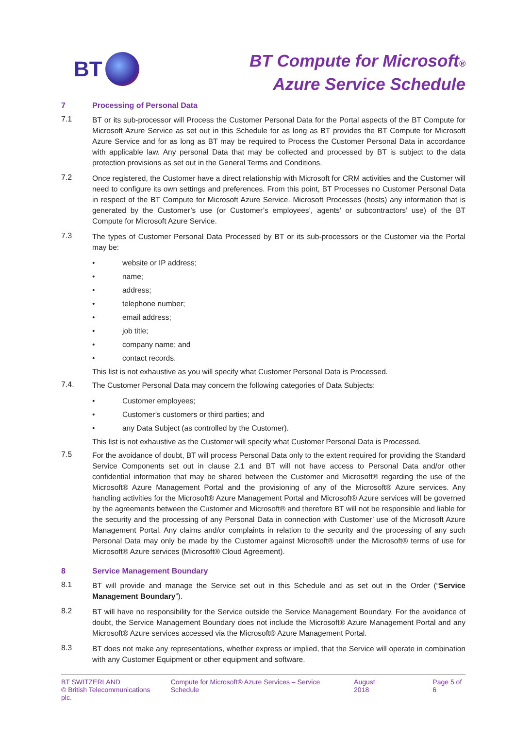BT
BT Compute for Microsoft®
Azure Service Schedule
7 Processing of Personal Data
7.1
BT or its sub-processor will Process the Customer Personal Data for the Portal aspects of the BT Compute for Microsoft Azure Service as set out in this Schedule for as long as BT provides the BT Compute for Microsoft Azure Service and for as long as BT may be required to Process the Customer Personal Data in accordance with applicable law. Any personal Data that may be collected and processed by BT is subject to the data protection provisions as set out in the General Terms and Conditions.
7.2
Once registered, the Customer have a direct relationship with Microsoft for CRM activities and the Customer will need to configure its own settings and preferences. From this point, BT Processes no Customer Personal Data in respect of the BT Compute for Microsoft Azure Service. Microsoft Processes (hosts) any information that is generated by the Customer’s use (or Customer’s employees’, agents’ or subcontractors’ use) of the BT Compute for Microsoft Azure Service.
7.3
The types of Customer Personal Data Processed by BT or its sub-processors or the Customer via the Portal may be:
• website or IP address;
• name;
• address;
• telephone number;
• email address;
• job title;
• company name; and
• contact records.
This list is not exhaustive as you will specify what Customer Personal Data is Processed.
7.4.
The Customer Personal Data may concern the following categories of Data Subjects:
• Customer employees;
• Customer’s customers or third parties; and
• any Data Subject (as controlled by the Customer).
This list is not exhaustive as the Customer will specify what Customer Personal Data is Processed.
7.5
For the avoidance of doubt, BT will process Personal Data only to the extent required for providing the Standard Service Components set out in clause 2.1 and BT will not have access to Personal Data and/or other confidential information that may be shared between the Customer and Microsoft® regarding the use of the Microsoft® Azure Management Portal and the provisioning of any of the Microsoft® Azure services. Any handling activities for the Microsoft® Azure Management Portal and Microsoft® Azure services will be governed by the agreements between the Customer and Microsoft® and therefore BT will not be responsible and liable for the security and the processing of any Personal Data in connection with Customer’ use of the Microsoft Azure Management Portal. Any claims and/or complaints in relation to the security and the processing of any such Personal Data may only be made by the Customer against Microsoft® under the Microsoft® terms of use for Microsoft® Azure services (Microsoft® Cloud Agreement).
8 Service Management Boundary
8.1
BT will provide and manage the Service set out in this Schedule and as set out in the Order (“Service Management Boundary”).
8.2
BT will have no responsibility for the Service outside the Service Management Boundary. For the avoidance of doubt, the Service Management Boundary does not include the Microsoft® Azure Management Portal and any Microsoft® Azure services accessed via the Microsoft® Azure Management Portal.
8.3
BT does not make any representations, whether express or implied, that the Service will operate in combination with any Customer Equipment or other equipment and software.
BT SWITZERLAND
© British Telecommunications plc.
Compute for Microsoft® Azure Services – Service Schedule
August 2018 Page 5 of 6